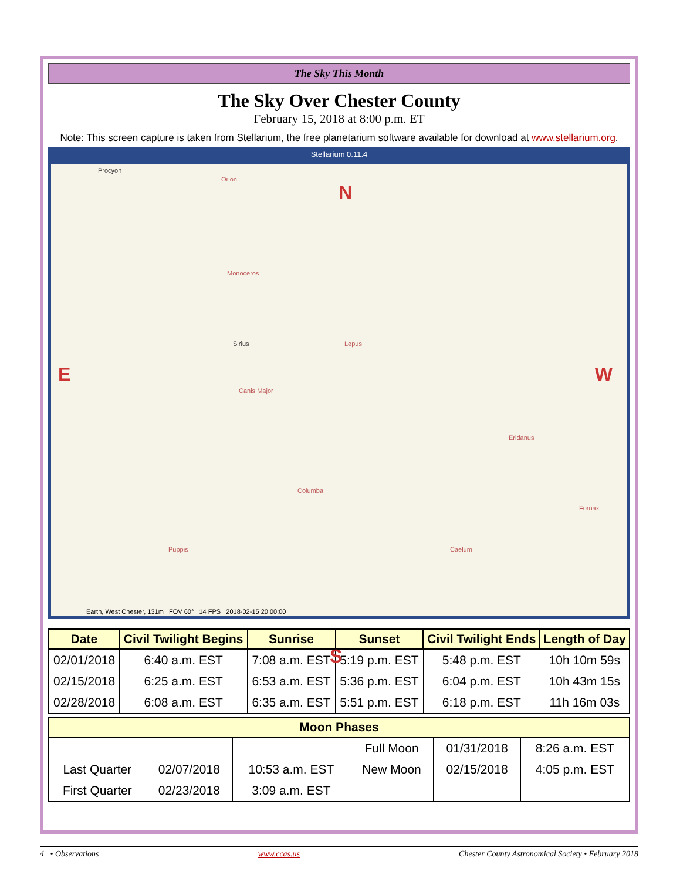The Sky This Month
The Sky Over Chester County
February 15, 2018 at 8:00 p.m. ET
Note: This screen capture is taken from Stellarium, the free planetarium software available for download at www.stellarium.org.
Stellarium 0.11.4
N
E W
S
Procyon
Orion
Monoceros
Sirius Lepus
Canis Major
Eridanus
Columba
Fornax
Caelum Puppis
Earth, West Chester, 131m FOV 60° 14 FPS 2018-02-15 20:00:00
| Date | Civil Twilight Begins | Sunrise | Sunset | Civil Twilight Ends | Length of Day |
| --- | --- | --- | --- | --- | --- |
| 02/01/2018 | 6:40 a.m. EST | 7:08 a.m. EST | 5:19 p.m. EST | 5:48 p.m. EST | 10h 10m 59s |
| 02/15/2018 | 6:25 a.m. EST | 6:53 a.m. EST | 5:36 p.m. EST | 6:04 p.m. EST | 10h 43m 15s |
| 02/28/2018 | 6:08 a.m. EST | 6:35 a.m. EST | 5:51 p.m. EST | 6:18 p.m. EST | 11h 16m 03s |
| Moon Phases | | | | | |
| --- | --- | --- | --- | --- | --- |
| | | | Full Moon | 01/31/2018 | 8:26 a.m. EST |
| Last Quarter | 02/07/2018 | 10:53 a.m. EST | New Moon | 02/15/2018 | 4:05 p.m. EST |
| First Quarter | 02/23/2018 | 3:09 a.m. EST | | | |
4 • Observations www.ccas.us Chester County Astronomical Society • February 2018